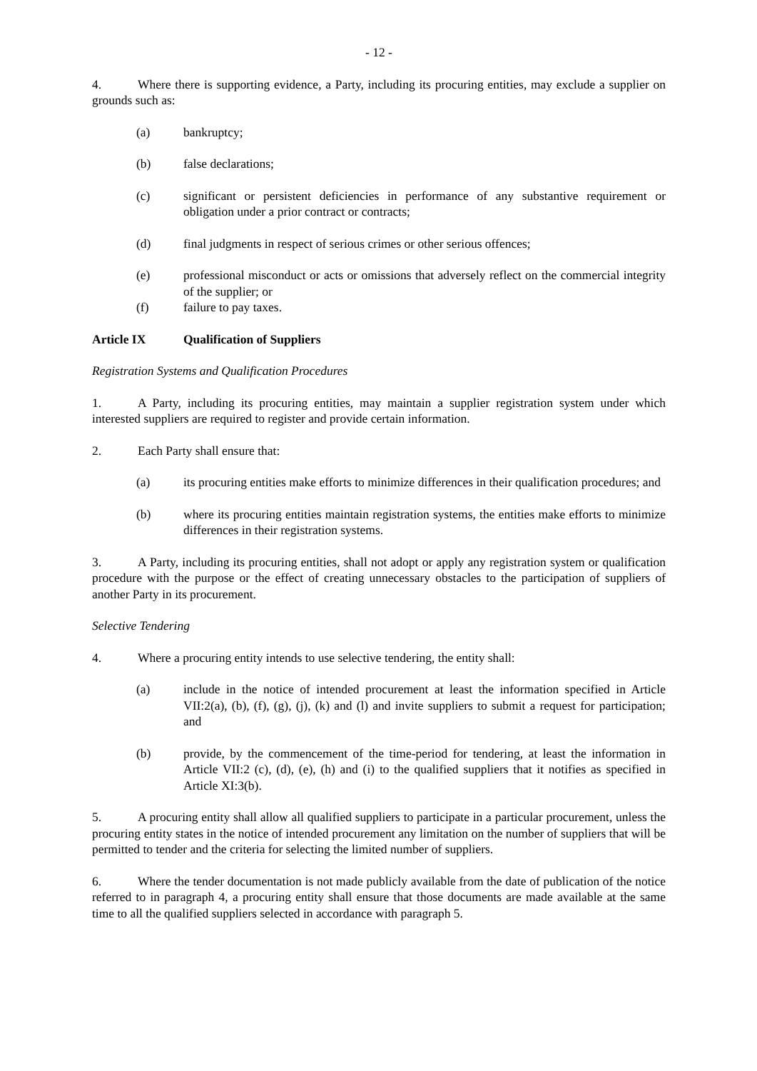- 12 -
4. Where there is supporting evidence, a Party, including its procuring entities, may exclude a supplier on grounds such as:
(a) bankruptcy;
(b) false declarations;
(c) significant or persistent deficiencies in performance of any substantive requirement or obligation under a prior contract or contracts;
(d) final judgments in respect of serious crimes or other serious offences;
(e) professional misconduct or acts or omissions that adversely reflect on the commercial integrity of the supplier; or
(f) failure to pay taxes.
Article IX Qualification of Suppliers
Registration Systems and Qualification Procedures
1. A Party, including its procuring entities, may maintain a supplier registration system under which interested suppliers are required to register and provide certain information.
2. Each Party shall ensure that:
(a) its procuring entities make efforts to minimize differences in their qualification procedures; and
(b) where its procuring entities maintain registration systems, the entities make efforts to minimize differences in their registration systems.
3. A Party, including its procuring entities, shall not adopt or apply any registration system or qualification procedure with the purpose or the effect of creating unnecessary obstacles to the participation of suppliers of another Party in its procurement.
Selective Tendering
4. Where a procuring entity intends to use selective tendering, the entity shall:
(a) include in the notice of intended procurement at least the information specified in Article VII:2(a), (b), (f), (g), (j), (k) and (l) and invite suppliers to submit a request for participation; and
(b) provide, by the commencement of the time-period for tendering, at least the information in Article VII:2 (c), (d), (e), (h) and (i) to the qualified suppliers that it notifies as specified in Article XI:3(b).
5. A procuring entity shall allow all qualified suppliers to participate in a particular procurement, unless the procuring entity states in the notice of intended procurement any limitation on the number of suppliers that will be permitted to tender and the criteria for selecting the limited number of suppliers.
6. Where the tender documentation is not made publicly available from the date of publication of the notice referred to in paragraph 4, a procuring entity shall ensure that those documents are made available at the same time to all the qualified suppliers selected in accordance with paragraph 5.